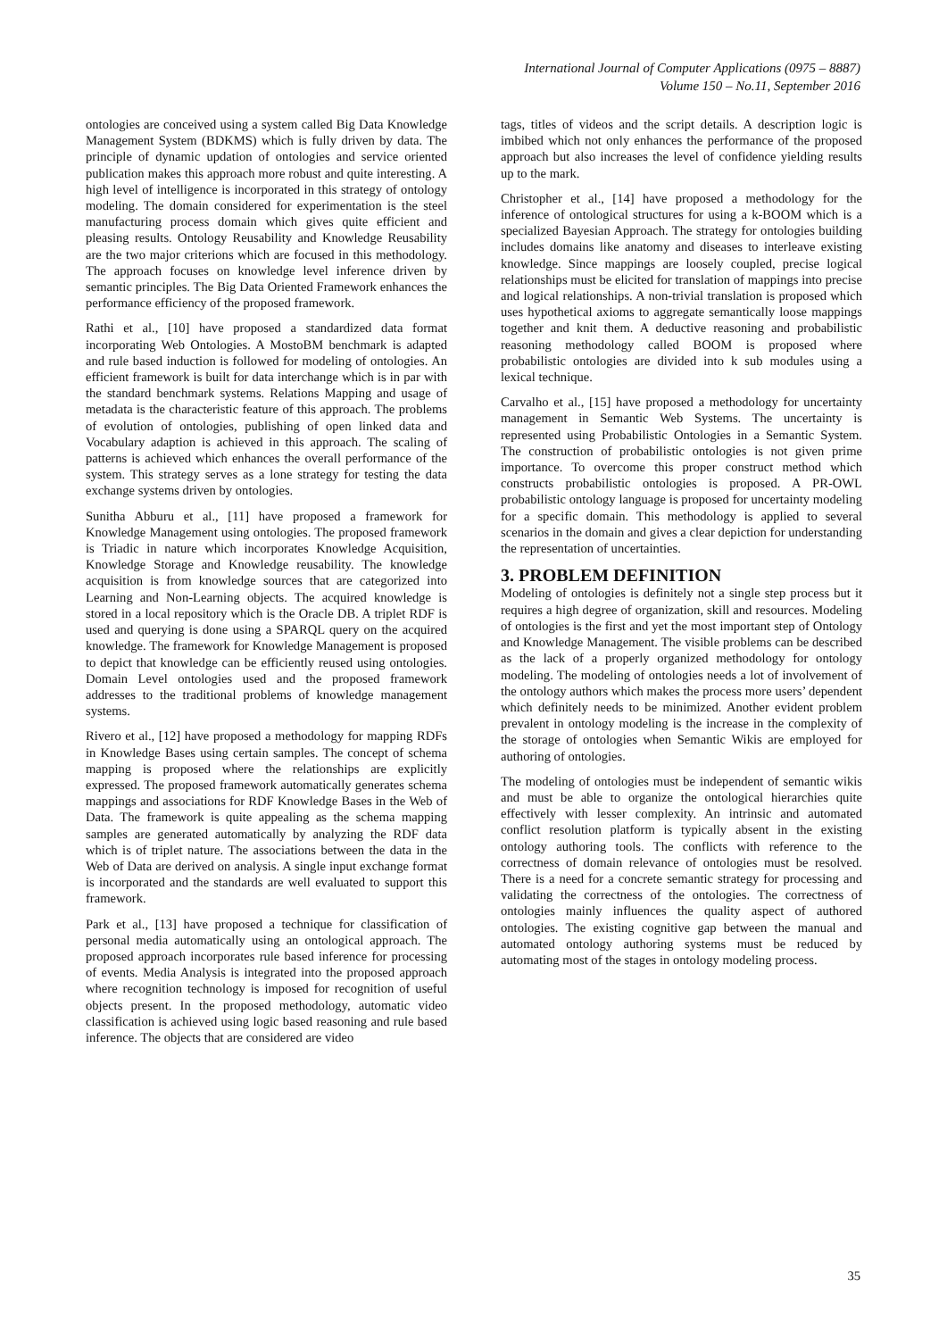International Journal of Computer Applications (0975 – 8887)
Volume 150 – No.11, September 2016
ontologies are conceived using a system called Big Data Knowledge Management System (BDKMS) which is fully driven by data. The principle of dynamic updation of ontologies and service oriented publication makes this approach more robust and quite interesting. A high level of intelligence is incorporated in this strategy of ontology modeling. The domain considered for experimentation is the steel manufacturing process domain which gives quite efficient and pleasing results. Ontology Reusability and Knowledge Reusability are the two major criterions which are focused in this methodology. The approach focuses on knowledge level inference driven by semantic principles. The Big Data Oriented Framework enhances the performance efficiency of the proposed framework.
Rathi et al., [10] have proposed a standardized data format incorporating Web Ontologies. A MostoBM benchmark is adapted and rule based induction is followed for modeling of ontologies. An efficient framework is built for data interchange which is in par with the standard benchmark systems. Relations Mapping and usage of metadata is the characteristic feature of this approach. The problems of evolution of ontologies, publishing of open linked data and Vocabulary adaption is achieved in this approach. The scaling of patterns is achieved which enhances the overall performance of the system. This strategy serves as a lone strategy for testing the data exchange systems driven by ontologies.
Sunitha Abburu et al., [11] have proposed a framework for Knowledge Management using ontologies. The proposed framework is Triadic in nature which incorporates Knowledge Acquisition, Knowledge Storage and Knowledge reusability. The knowledge acquisition is from knowledge sources that are categorized into Learning and Non-Learning objects. The acquired knowledge is stored in a local repository which is the Oracle DB. A triplet RDF is used and querying is done using a SPARQL query on the acquired knowledge. The framework for Knowledge Management is proposed to depict that knowledge can be efficiently reused using ontologies. Domain Level ontologies used and the proposed framework addresses to the traditional problems of knowledge management systems.
Rivero et al., [12] have proposed a methodology for mapping RDFs in Knowledge Bases using certain samples. The concept of schema mapping is proposed where the relationships are explicitly expressed. The proposed framework automatically generates schema mappings and associations for RDF Knowledge Bases in the Web of Data. The framework is quite appealing as the schema mapping samples are generated automatically by analyzing the RDF data which is of triplet nature. The associations between the data in the Web of Data are derived on analysis. A single input exchange format is incorporated and the standards are well evaluated to support this framework.
Park et al., [13] have proposed a technique for classification of personal media automatically using an ontological approach. The proposed approach incorporates rule based inference for processing of events. Media Analysis is integrated into the proposed approach where recognition technology is imposed for recognition of useful objects present. In the proposed methodology, automatic video classification is achieved using logic based reasoning and rule based inference. The objects that are considered are video
tags, titles of videos and the script details. A description logic is imbibed which not only enhances the performance of the proposed approach but also increases the level of confidence yielding results up to the mark.
Christopher et al., [14] have proposed a methodology for the inference of ontological structures for using a k-BOOM which is a specialized Bayesian Approach. The strategy for ontologies building includes domains like anatomy and diseases to interleave existing knowledge. Since mappings are loosely coupled, precise logical relationships must be elicited for translation of mappings into precise and logical relationships. A non-trivial translation is proposed which uses hypothetical axioms to aggregate semantically loose mappings together and knit them. A deductive reasoning and probabilistic reasoning methodology called BOOM is proposed where probabilistic ontologies are divided into k sub modules using a lexical technique.
Carvalho et al., [15] have proposed a methodology for uncertainty management in Semantic Web Systems. The uncertainty is represented using Probabilistic Ontologies in a Semantic System. The construction of probabilistic ontologies is not given prime importance. To overcome this proper construct method which constructs probabilistic ontologies is proposed. A PR-OWL probabilistic ontology language is proposed for uncertainty modeling for a specific domain. This methodology is applied to several scenarios in the domain and gives a clear depiction for understanding the representation of uncertainties.
3. PROBLEM DEFINITION
Modeling of ontologies is definitely not a single step process but it requires a high degree of organization, skill and resources. Modeling of ontologies is the first and yet the most important step of Ontology and Knowledge Management. The visible problems can be described as the lack of a properly organized methodology for ontology modeling. The modeling of ontologies needs a lot of involvement of the ontology authors which makes the process more users’ dependent which definitely needs to be minimized. Another evident problem prevalent in ontology modeling is the increase in the complexity of the storage of ontologies when Semantic Wikis are employed for authoring of ontologies.
The modeling of ontologies must be independent of semantic wikis and must be able to organize the ontological hierarchies quite effectively with lesser complexity. An intrinsic and automated conflict resolution platform is typically absent in the existing ontology authoring tools. The conflicts with reference to the correctness of domain relevance of ontologies must be resolved. There is a need for a concrete semantic strategy for processing and validating the correctness of the ontologies. The correctness of ontologies mainly influences the quality aspect of authored ontologies. The existing cognitive gap between the manual and automated ontology authoring systems must be reduced by automating most of the stages in ontology modeling process.
35